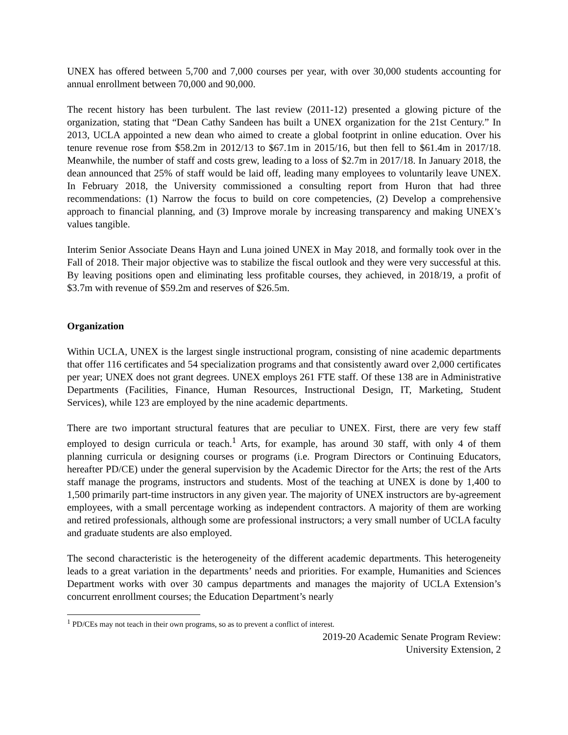UNEX has offered between 5,700 and 7,000 courses per year, with over 30,000 students accounting for annual enrollment between 70,000 and 90,000.
The recent history has been turbulent. The last review (2011-12) presented a glowing picture of the organization, stating that “Dean Cathy Sandeen has built a UNEX organization for the 21st Century.” In 2013, UCLA appointed a new dean who aimed to create a global footprint in online education. Over his tenure revenue rose from $58.2m in 2012/13 to $67.1m in 2015/16, but then fell to $61.4m in 2017/18. Meanwhile, the number of staff and costs grew, leading to a loss of $2.7m in 2017/18. In January 2018, the dean announced that 25% of staff would be laid off, leading many employees to voluntarily leave UNEX. In February 2018, the University commissioned a consulting report from Huron that had three recommendations: (1) Narrow the focus to build on core competencies, (2) Develop a comprehensive approach to financial planning, and (3) Improve morale by increasing transparency and making UNEX’s values tangible.
Interim Senior Associate Deans Hayn and Luna joined UNEX in May 2018, and formally took over in the Fall of 2018. Their major objective was to stabilize the fiscal outlook and they were very successful at this. By leaving positions open and eliminating less profitable courses, they achieved, in 2018/19, a profit of $3.7m with revenue of $59.2m and reserves of $26.5m.
Organization
Within UCLA, UNEX is the largest single instructional program, consisting of nine academic departments that offer 116 certificates and 54 specialization programs and that consistently award over 2,000 certificates per year; UNEX does not grant degrees. UNEX employs 261 FTE staff. Of these 138 are in Administrative Departments (Facilities, Finance, Human Resources, Instructional Design, IT, Marketing, Student Services), while 123 are employed by the nine academic departments.
There are two important structural features that are peculiar to UNEX. First, there are very few staff employed to design curricula or teach.<sup>1</sup> Arts, for example, has around 30 staff, with only 4 of them planning curricula or designing courses or programs (i.e. Program Directors or Continuing Educators, hereafter PD/CE) under the general supervision by the Academic Director for the Arts; the rest of the Arts staff manage the programs, instructors and students. Most of the teaching at UNEX is done by 1,400 to 1,500 primarily part-time instructors in any given year. The majority of UNEX instructors are by-agreement employees, with a small percentage working as independent contractors. A majority of them are working and retired professionals, although some are professional instructors; a very small number of UCLA faculty and graduate students are also employed.
The second characteristic is the heterogeneity of the different academic departments. This heterogeneity leads to a great variation in the departments’ needs and priorities. For example, Humanities and Sciences Department works with over 30 campus departments and manages the majority of UCLA Extension’s concurrent enrollment courses; the Education Department’s nearly
<sup>1</sup> PD/CEs may not teach in their own programs, so as to prevent a conflict of interest.
2019-20 Academic Senate Program Review:
University Extension, 2